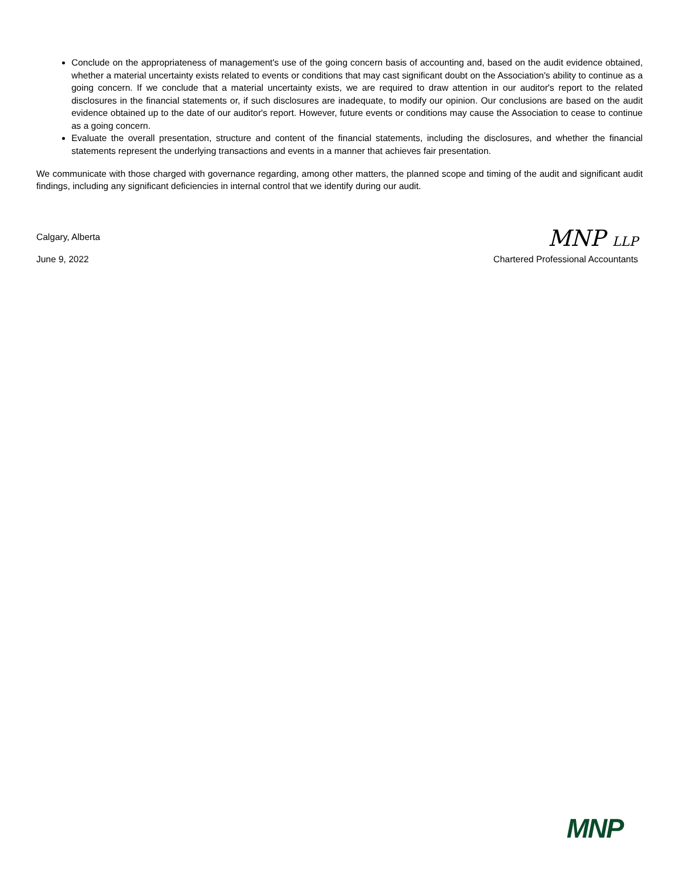Conclude on the appropriateness of management's use of the going concern basis of accounting and, based on the audit evidence obtained, whether a material uncertainty exists related to events or conditions that may cast significant doubt on the Association's ability to continue as a going concern. If we conclude that a material uncertainty exists, we are required to draw attention in our auditor's report to the related disclosures in the financial statements or, if such disclosures are inadequate, to modify our opinion. Our conclusions are based on the audit evidence obtained up to the date of our auditor's report. However, future events or conditions may cause the Association to cease to continue as a going concern.
Evaluate the overall presentation, structure and content of the financial statements, including the disclosures, and whether the financial statements represent the underlying transactions and events in a manner that achieves fair presentation.
We communicate with those charged with governance regarding, among other matters, the planned scope and timing of the audit and significant audit findings, including any significant deficiencies in internal control that we identify during our audit.
Calgary, Alberta
June 9, 2022
MNP LLP
Chartered Professional Accountants
MNP